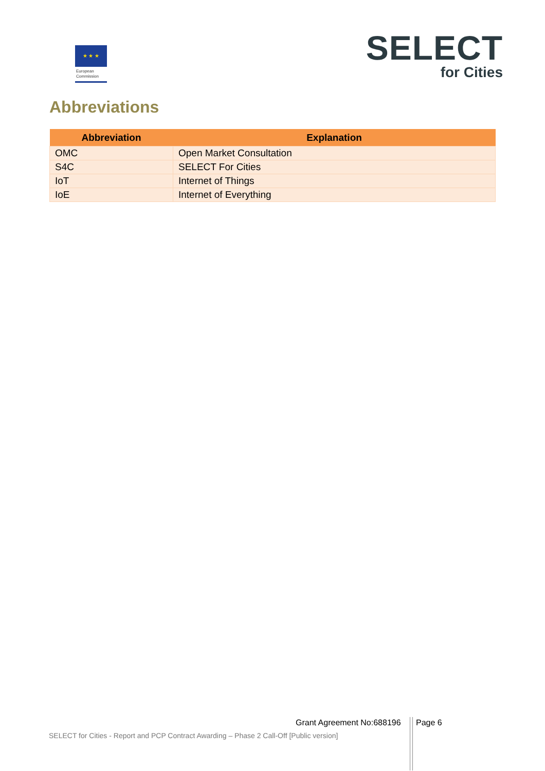★ ★ ★
European
Commission
SELECT
for Cities
Abbreviations
| Abbreviation | Explanation |
| --- | --- |
| OMC | Open Market Consultation |
| S4C | SELECT For Cities |
| IoT | Internet of Things |
| IoE | Internet of Everything |
Grant Agreement No:688196 Page 6
SELECT for Cities - Report and PCP Contract Awarding – Phase 2 Call-Off [Public version]